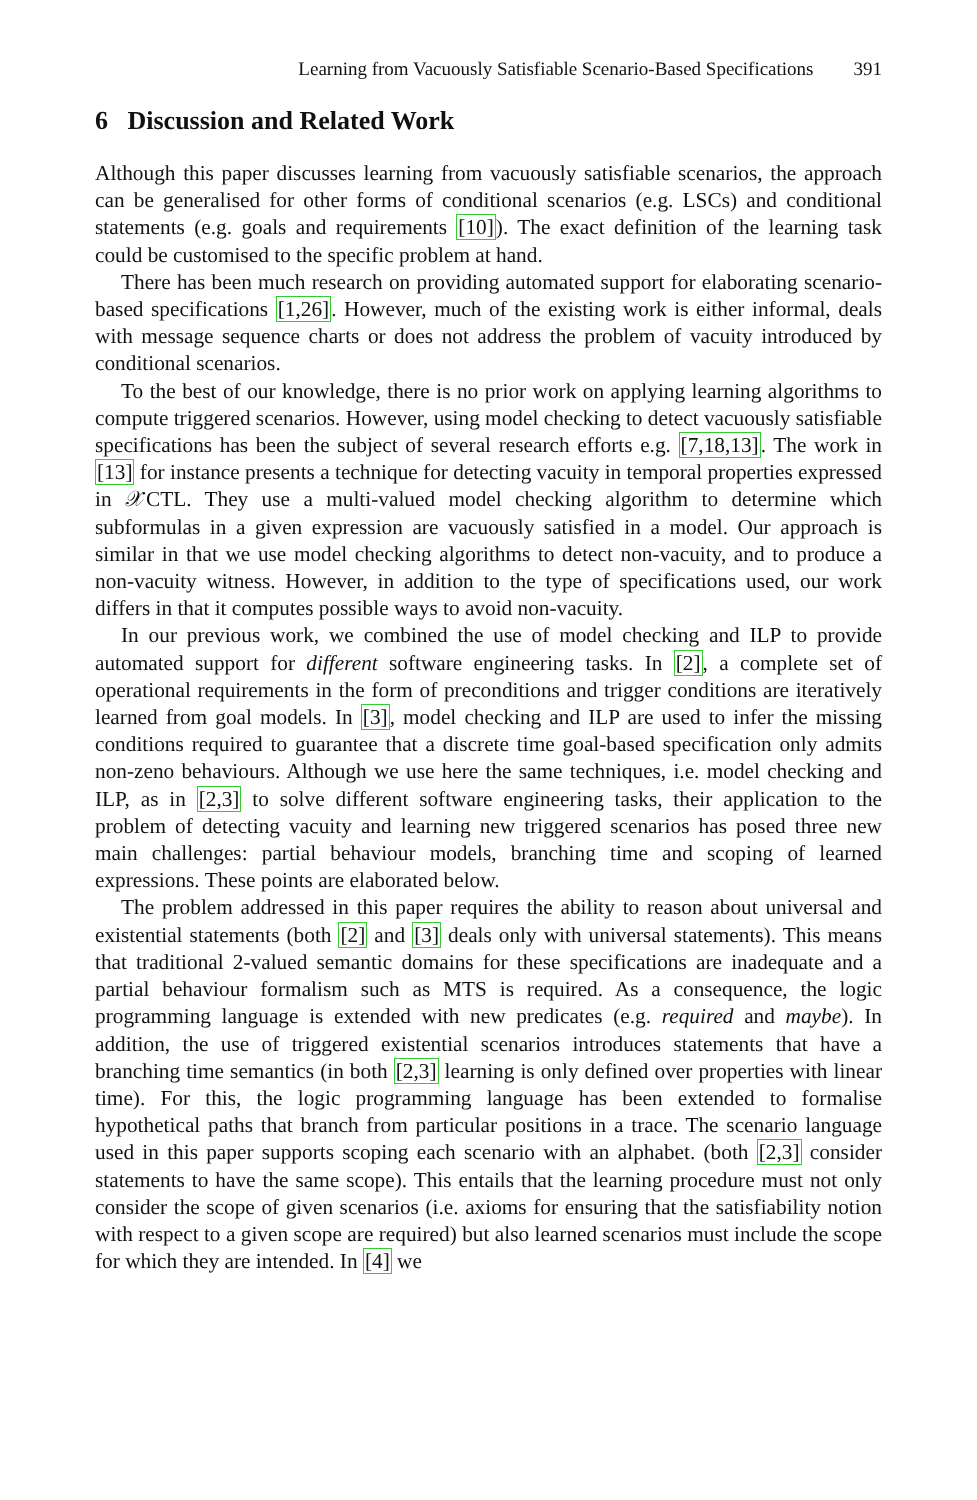Learning from Vacuously Satisfiable Scenario-Based Specifications 391
6 Discussion and Related Work
Although this paper discusses learning from vacuously satisfiable scenarios, the approach can be generalised for other forms of conditional scenarios (e.g. LSCs) and conditional statements (e.g. goals and requirements [10]). The exact definition of the learning task could be customised to the specific problem at hand.
There has been much research on providing automated support for elaborating scenario-based specifications [1,26]. However, much of the existing work is either informal, deals with message sequence charts or does not address the problem of vacuity introduced by conditional scenarios.
To the best of our knowledge, there is no prior work on applying learning algorithms to compute triggered scenarios. However, using model checking to detect vacuously satisfiable specifications has been the subject of several research efforts e.g. [7,18,13]. The work in [13] for instance presents a technique for detecting vacuity in temporal properties expressed in 𝒳CTL. They use a multi-valued model checking algorithm to determine which subformulas in a given expression are vacuously satisfied in a model. Our approach is similar in that we use model checking algorithms to detect non-vacuity, and to produce a non-vacuity witness. However, in addition to the type of specifications used, our work differs in that it computes possible ways to avoid non-vacuity.
In our previous work, we combined the use of model checking and ILP to provide automated support for different software engineering tasks. In [2], a complete set of operational requirements in the form of preconditions and trigger conditions are iteratively learned from goal models. In [3], model checking and ILP are used to infer the missing conditions required to guarantee that a discrete time goal-based specification only admits non-zeno behaviours. Although we use here the same techniques, i.e. model checking and ILP, as in [2,3] to solve different software engineering tasks, their application to the problem of detecting vacuity and learning new triggered scenarios has posed three new main challenges: partial behaviour models, branching time and scoping of learned expressions. These points are elaborated below.
The problem addressed in this paper requires the ability to reason about universal and existential statements (both [2] and [3] deals only with universal statements). This means that traditional 2-valued semantic domains for these specifications are inadequate and a partial behaviour formalism such as MTS is required. As a consequence, the logic programming language is extended with new predicates (e.g. required and maybe). In addition, the use of triggered existential scenarios introduces statements that have a branching time semantics (in both [2,3] learning is only defined over properties with linear time). For this, the logic programming language has been extended to formalise hypothetical paths that branch from particular positions in a trace. The scenario language used in this paper supports scoping each scenario with an alphabet. (both [2,3] consider statements to have the same scope). This entails that the learning procedure must not only consider the scope of given scenarios (i.e. axioms for ensuring that the satisfiability notion with respect to a given scope are required) but also learned scenarios must include the scope for which they are intended. In [4] we